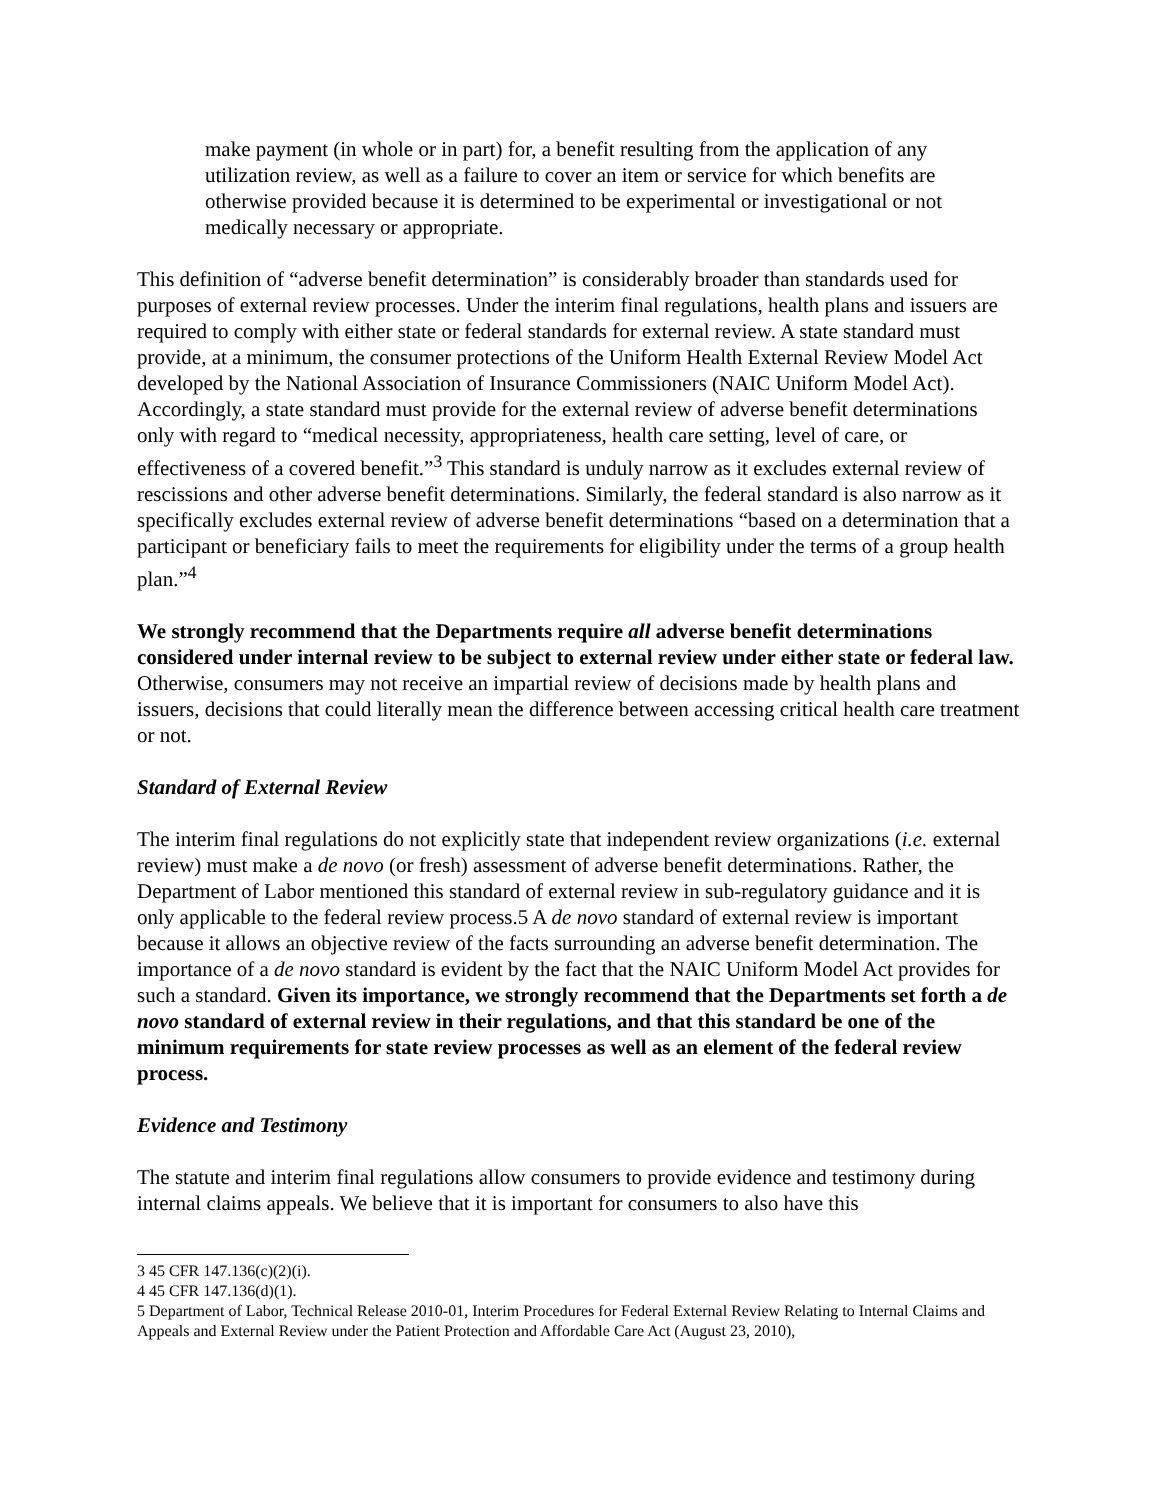make payment (in whole or in part) for, a benefit resulting from the application of any utilization review, as well as a failure to cover an item or service for which benefits are otherwise provided because it is determined to be experimental or investigational or not medically necessary or appropriate.
This definition of “adverse benefit determination” is considerably broader than standards used for purposes of external review processes. Under the interim final regulations, health plans and issuers are required to comply with either state or federal standards for external review. A state standard must provide, at a minimum, the consumer protections of the Uniform Health External Review Model Act developed by the National Association of Insurance Commissioners (NAIC Uniform Model Act). Accordingly, a state standard must provide for the external review of adverse benefit determinations only with regard to “medical necessity, appropriateness, health care setting, level of care, or effectiveness of a covered benefit.”<sup>3</sup> This standard is unduly narrow as it excludes external review of rescissions and other adverse benefit determinations. Similarly, the federal standard is also narrow as it specifically excludes external review of adverse benefit determinations “based on a determination that a participant or beneficiary fails to meet the requirements for eligibility under the terms of a group health plan.”<sup>4</sup>
We strongly recommend that the Departments require all adverse benefit determinations considered under internal review to be subject to external review under either state or federal law. Otherwise, consumers may not receive an impartial review of decisions made by health plans and issuers, decisions that could literally mean the difference between accessing critical health care treatment or not.
Standard of External Review
The interim final regulations do not explicitly state that independent review organizations (i.e. external review) must make a de novo (or fresh) assessment of adverse benefit determinations. Rather, the Department of Labor mentioned this standard of external review in sub-regulatory guidance and it is only applicable to the federal review process.5 A de novo standard of external review is important because it allows an objective review of the facts surrounding an adverse benefit determination. The importance of a de novo standard is evident by the fact that the NAIC Uniform Model Act provides for such a standard. Given its importance, we strongly recommend that the Departments set forth a de novo standard of external review in their regulations, and that this standard be one of the minimum requirements for state review processes as well as an element of the federal review process.
Evidence and Testimony
The statute and interim final regulations allow consumers to provide evidence and testimony during internal claims appeals. We believe that it is important for consumers to also have this
3 45 CFR 147.136(c)(2)(i).
4 45 CFR 147.136(d)(1).
5 Department of Labor, Technical Release 2010-01, Interim Procedures for Federal External Review Relating to Internal Claims and Appeals and External Review under the Patient Protection and Affordable Care Act (August 23, 2010),